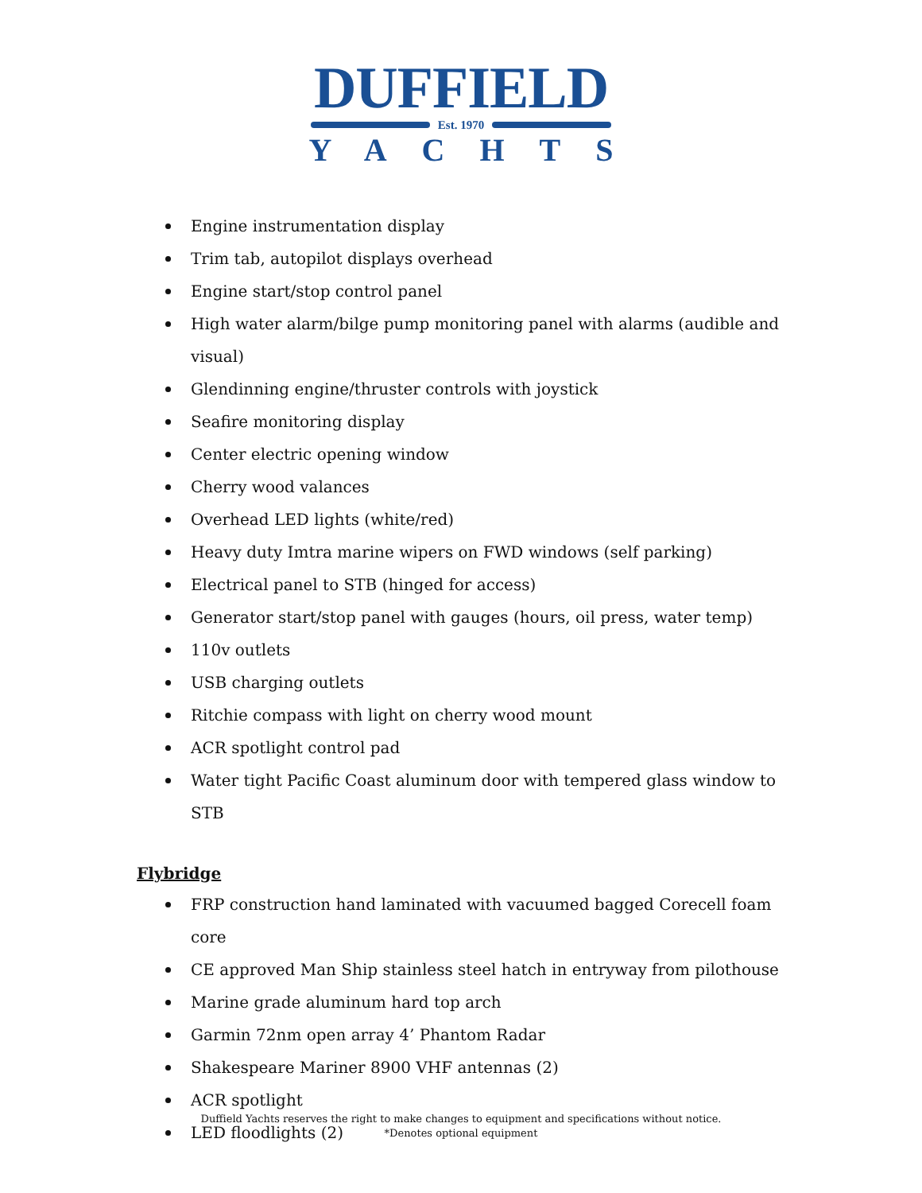DUFFIELD
Est. 1970
YACHTS
Engine instrumentation display
Trim tab, autopilot displays overhead
Engine start/stop control panel
High water alarm/bilge pump monitoring panel with alarms (audible and visual)
Glendinning engine/thruster controls with joystick
Seafire monitoring display
Center electric opening window
Cherry wood valances
Overhead LED lights (white/red)
Heavy duty Imtra marine wipers on FWD windows (self parking)
Electrical panel to STB (hinged for access)
Generator start/stop panel with gauges (hours, oil press, water temp)
110v outlets
USB charging outlets
Ritchie compass with light on cherry wood mount
ACR spotlight control pad
Water tight Pacific Coast aluminum door with tempered glass window to STB
Flybridge
FRP construction hand laminated with vacuumed bagged Corecell foam core
CE approved Man Ship stainless steel hatch in entryway from pilothouse
Marine grade aluminum hard top arch
Garmin 72nm open array 4’ Phantom Radar
Shakespeare Mariner 8900 VHF antennas (2)
ACR spotlight
LED floodlights (2)
Duffield Yachts reserves the right to make changes to equipment and specifications without notice.
*Denotes optional equipment